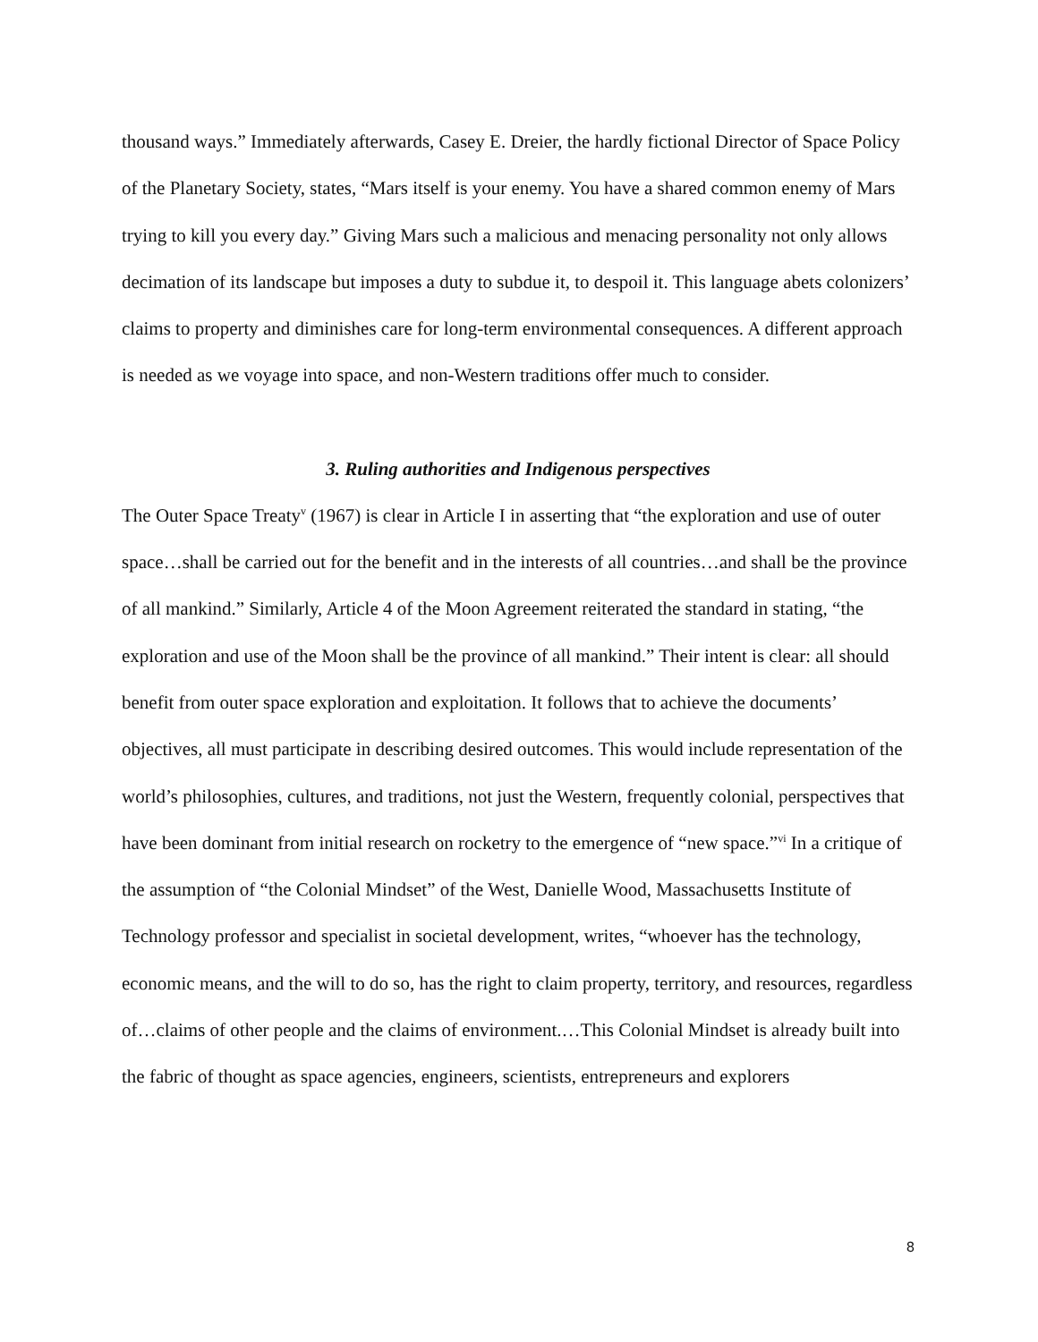thousand ways.” Immediately afterwards, Casey E. Dreier, the hardly fictional Director of Space Policy of the Planetary Society, states, “Mars itself is your enemy. You have a shared common enemy of Mars trying to kill you every day.” Giving Mars such a malicious and menacing personality not only allows decimation of its landscape but imposes a duty to subdue it, to despoil it. This language abets colonizers’ claims to property and diminishes care for long-term environmental consequences. A different approach is needed as we voyage into space, and non-Western traditions offer much to consider.
3. Ruling authorities and Indigenous perspectives
The Outer Space Treaty<sup>v</sup> (1967) is clear in Article I in asserting that “the exploration and use of outer space…shall be carried out for the benefit and in the interests of all countries…and shall be the province of all mankind.” Similarly, Article 4 of the Moon Agreement reiterated the standard in stating, “the exploration and use of the Moon shall be the province of all mankind.” Their intent is clear: all should benefit from outer space exploration and exploitation. It follows that to achieve the documents’ objectives, all must participate in describing desired outcomes. This would include representation of the world’s philosophies, cultures, and traditions, not just the Western, frequently colonial, perspectives that have been dominant from initial research on rocketry to the emergence of “new space.”<sup>vi</sup> In a critique of the assumption of “the Colonial Mindset” of the West, Danielle Wood, Massachusetts Institute of Technology professor and specialist in societal development, writes, “whoever has the technology, economic means, and the will to do so, has the right to claim property, territory, and resources, regardless of…claims of other people and the claims of environment.…This Colonial Mindset is already built into the fabric of thought as space agencies, engineers, scientists, entrepreneurs and explorers
8